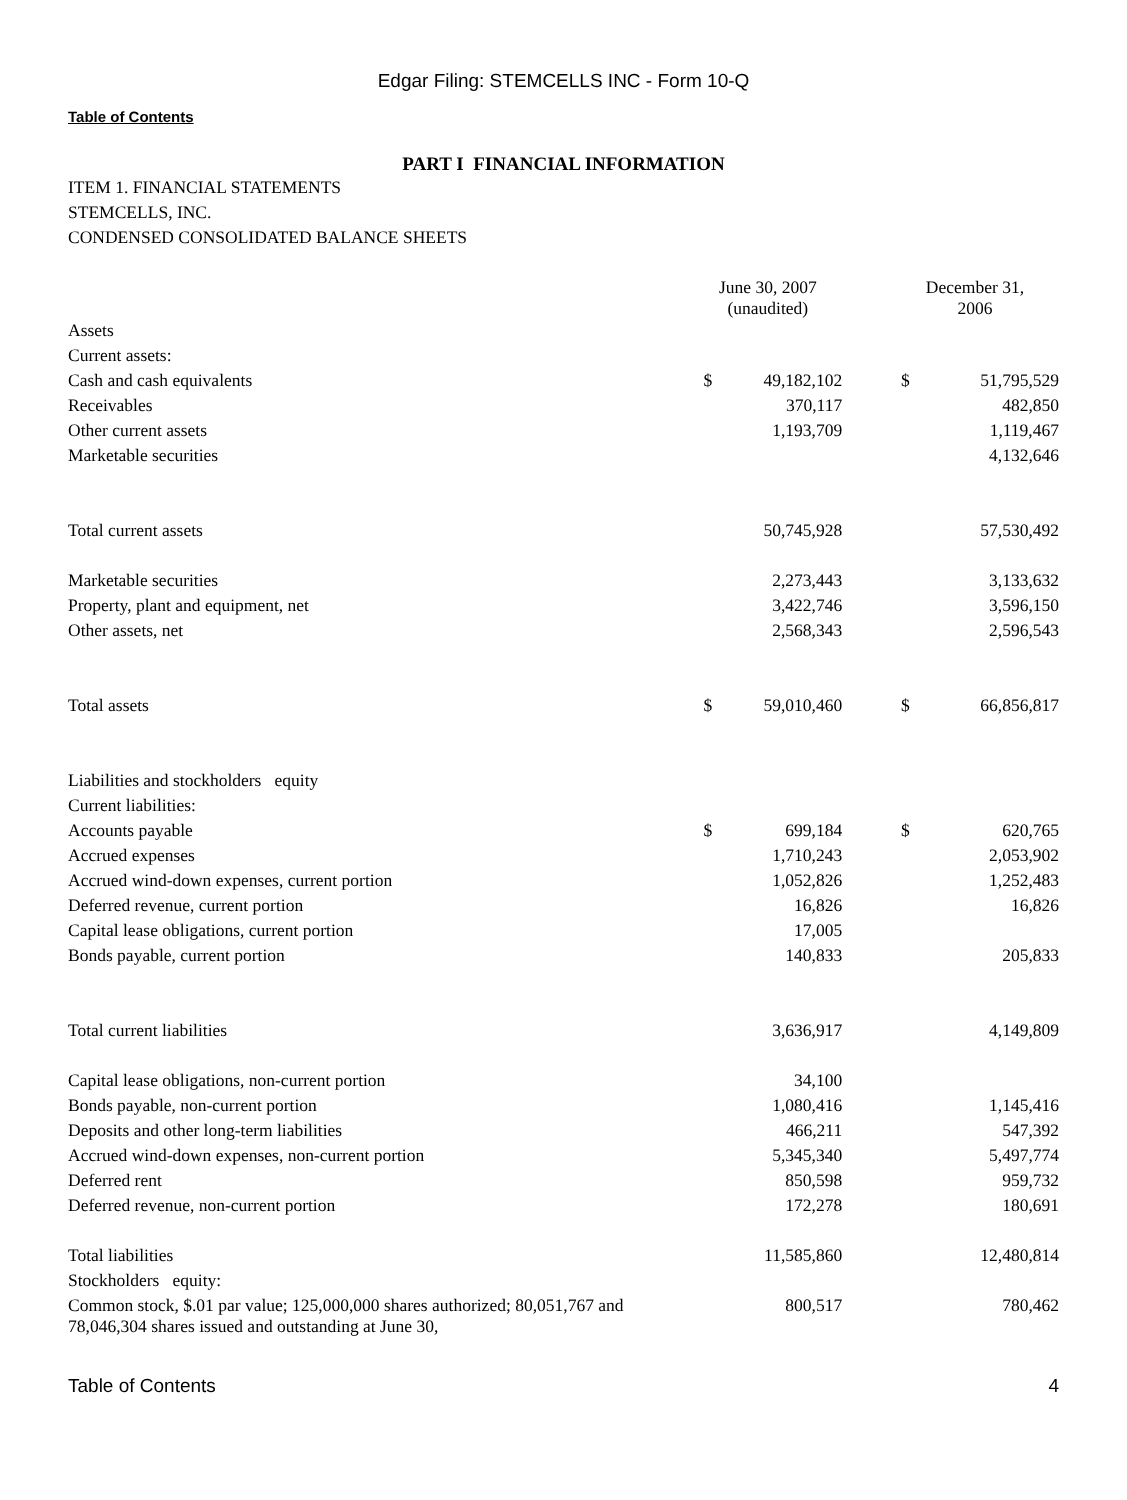Edgar Filing: STEMCELLS INC - Form 10-Q
Table of Contents
PART I FINANCIAL INFORMATION
ITEM 1. FINANCIAL STATEMENTS
STEMCELLS, INC.
CONDENSED CONSOLIDATED BALANCE SHEETS
| | June 30, 2007 (unaudited) | | | December 31, 2006 | |
| --- | --- | --- | --- | --- | --- |
| Assets | | | | | |
| Current assets: | | | | | |
| Cash and cash equivalents | $ | 49,182,102 | | $ | 51,795,529 |
| Receivables | | 370,117 | | | 482,850 |
| Other current assets | | 1,193,709 | | | 1,119,467 |
| Marketable securities | | | | | 4,132,646 |
| Total current assets | | 50,745,928 | | | 57,530,492 |
| Marketable securities | | 2,273,443 | | | 3,133,632 |
| Property, plant and equipment, net | | 3,422,746 | | | 3,596,150 |
| Other assets, net | | 2,568,343 | | | 2,596,543 |
| Total assets | $ | 59,010,460 | | $ | 66,856,817 |
| Liabilities and stockholders equity | | | | | |
| Current liabilities: | | | | | |
| Accounts payable | $ | 699,184 | | $ | 620,765 |
| Accrued expenses | | 1,710,243 | | | 2,053,902 |
| Accrued wind-down expenses, current portion | | 1,052,826 | | | 1,252,483 |
| Deferred revenue, current portion | | 16,826 | | | 16,826 |
| Capital lease obligations, current portion | | 17,005 | | | |
| Bonds payable, current portion | | 140,833 | | | 205,833 |
| Total current liabilities | | 3,636,917 | | | 4,149,809 |
| Capital lease obligations, non-current portion | | 34,100 | | | |
| Bonds payable, non-current portion | | 1,080,416 | | | 1,145,416 |
| Deposits and other long-term liabilities | | 466,211 | | | 547,392 |
| Accrued wind-down expenses, non-current portion | | 5,345,340 | | | 5,497,774 |
| Deferred rent | | 850,598 | | | 959,732 |
| Deferred revenue, non-current portion | | 172,278 | | | 180,691 |
| Total liabilities | | 11,585,860 | | | 12,480,814 |
| Stockholders equity: | | | | | |
| Common stock, $.01 par value; 125,000,000 shares authorized; 80,051,767 and 78,046,304 shares issued and outstanding at June 30, | | 800,517 | | | 780,462 |
Table of Contents 4